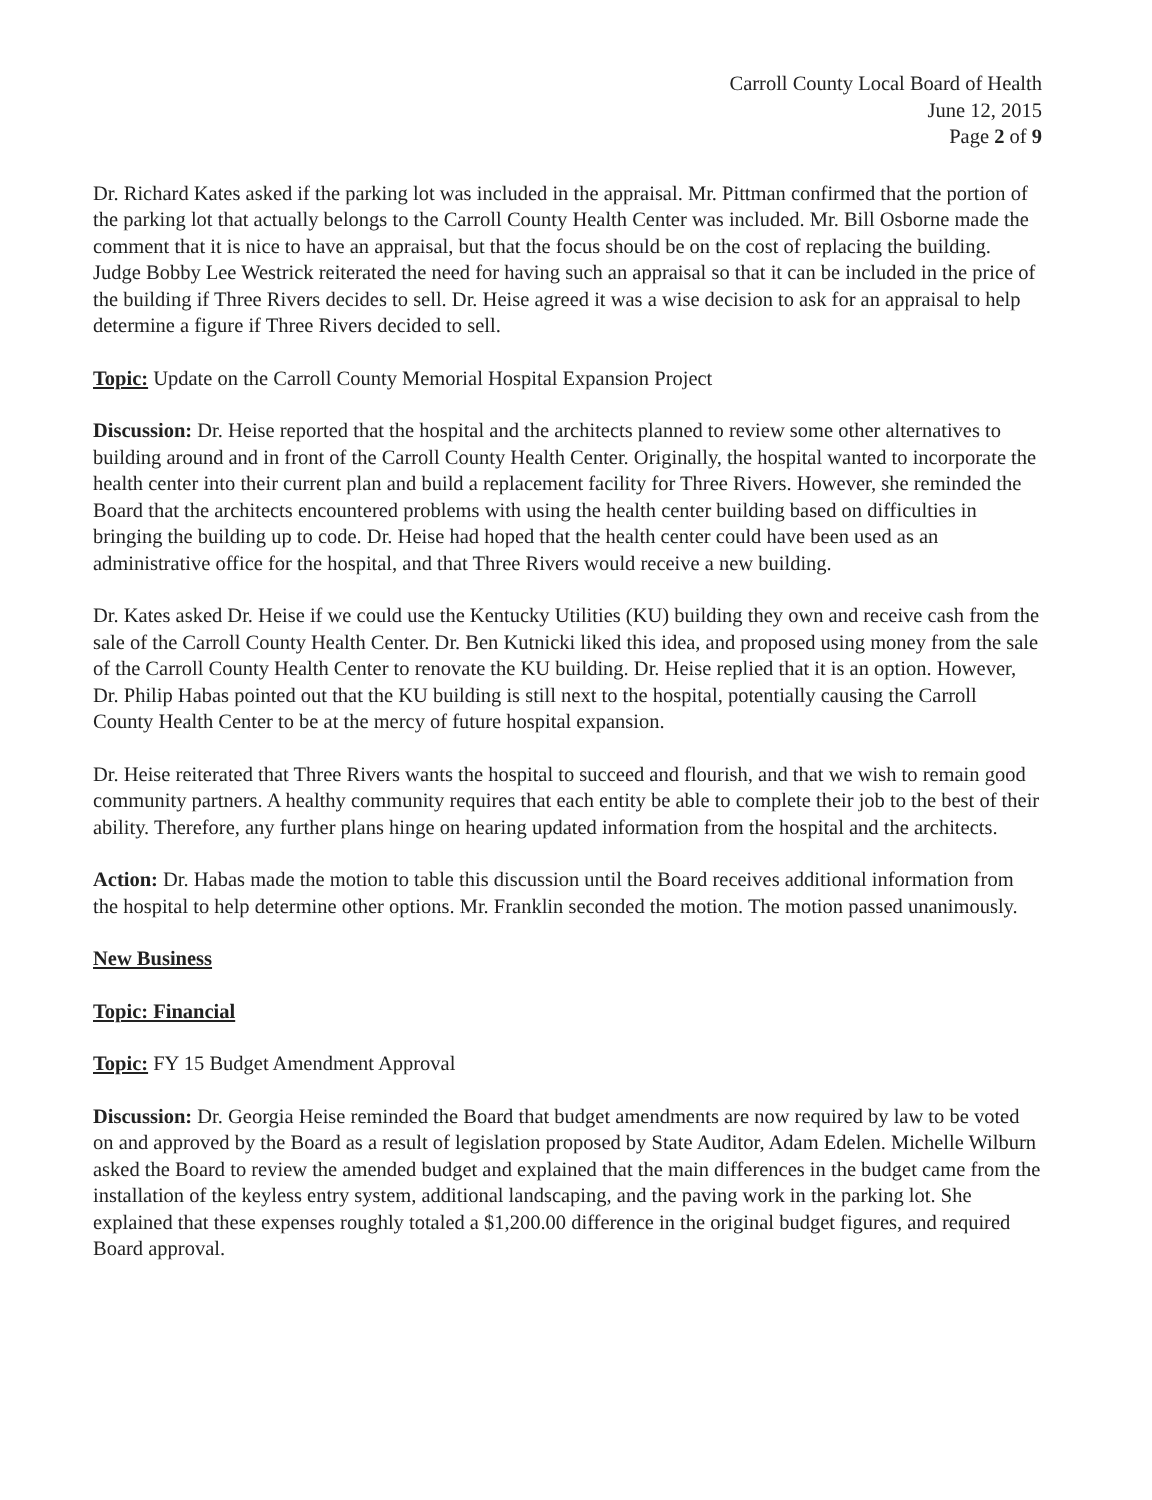Carroll County Local Board of Health
June 12, 2015
Page 2 of 9
Dr. Richard Kates asked if the parking lot was included in the appraisal. Mr. Pittman confirmed that the portion of the parking lot that actually belongs to the Carroll County Health Center was included. Mr. Bill Osborne made the comment that it is nice to have an appraisal, but that the focus should be on the cost of replacing the building. Judge Bobby Lee Westrick reiterated the need for having such an appraisal so that it can be included in the price of the building if Three Rivers decides to sell. Dr. Heise agreed it was a wise decision to ask for an appraisal to help determine a figure if Three Rivers decided to sell.
Topic: Update on the Carroll County Memorial Hospital Expansion Project
Discussion: Dr. Heise reported that the hospital and the architects planned to review some other alternatives to building around and in front of the Carroll County Health Center. Originally, the hospital wanted to incorporate the health center into their current plan and build a replacement facility for Three Rivers. However, she reminded the Board that the architects encountered problems with using the health center building based on difficulties in bringing the building up to code. Dr. Heise had hoped that the health center could have been used as an administrative office for the hospital, and that Three Rivers would receive a new building.
Dr. Kates asked Dr. Heise if we could use the Kentucky Utilities (KU) building they own and receive cash from the sale of the Carroll County Health Center. Dr. Ben Kutnicki liked this idea, and proposed using money from the sale of the Carroll County Health Center to renovate the KU building. Dr. Heise replied that it is an option. However, Dr. Philip Habas pointed out that the KU building is still next to the hospital, potentially causing the Carroll County Health Center to be at the mercy of future hospital expansion.
Dr. Heise reiterated that Three Rivers wants the hospital to succeed and flourish, and that we wish to remain good community partners. A healthy community requires that each entity be able to complete their job to the best of their ability. Therefore, any further plans hinge on hearing updated information from the hospital and the architects.
Action: Dr. Habas made the motion to table this discussion until the Board receives additional information from the hospital to help determine other options. Mr. Franklin seconded the motion. The motion passed unanimously.
New Business
Topic: Financial
Topic: FY 15 Budget Amendment Approval
Discussion: Dr. Georgia Heise reminded the Board that budget amendments are now required by law to be voted on and approved by the Board as a result of legislation proposed by State Auditor, Adam Edelen. Michelle Wilburn asked the Board to review the amended budget and explained that the main differences in the budget came from the installation of the keyless entry system, additional landscaping, and the paving work in the parking lot. She explained that these expenses roughly totaled a $1,200.00 difference in the original budget figures, and required Board approval.